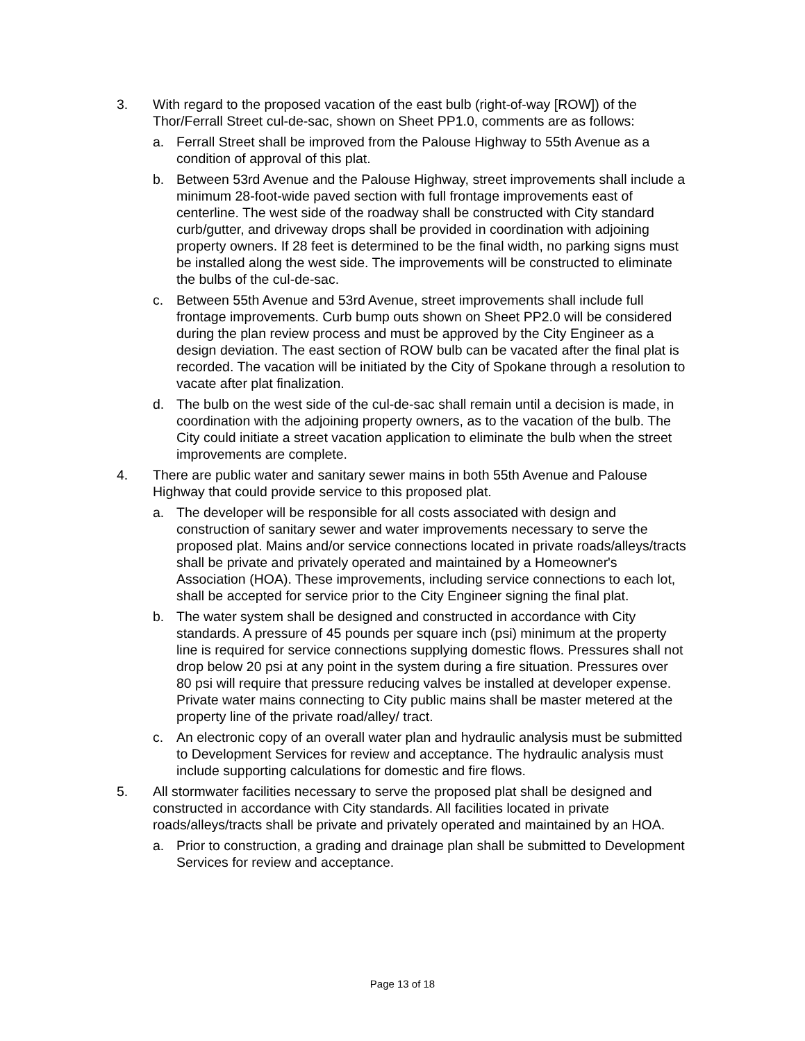3. With regard to the proposed vacation of the east bulb (right-of-way [ROW]) of the Thor/Ferrall Street cul-de-sac, shown on Sheet PP1.0, comments are as follows:
a. Ferrall Street shall be improved from the Palouse Highway to 55th Avenue as a condition of approval of this plat.
b. Between 53rd Avenue and the Palouse Highway, street improvements shall include a minimum 28-foot-wide paved section with full frontage improvements east of centerline. The west side of the roadway shall be constructed with City standard curb/gutter, and driveway drops shall be provided in coordination with adjoining property owners. If 28 feet is determined to be the final width, no parking signs must be installed along the west side. The improvements will be constructed to eliminate the bulbs of the cul-de-sac.
c. Between 55th Avenue and 53rd Avenue, street improvements shall include full frontage improvements. Curb bump outs shown on Sheet PP2.0 will be considered during the plan review process and must be approved by the City Engineer as a design deviation. The east section of ROW bulb can be vacated after the final plat is recorded. The vacation will be initiated by the City of Spokane through a resolution to vacate after plat finalization.
d. The bulb on the west side of the cul-de-sac shall remain until a decision is made, in coordination with the adjoining property owners, as to the vacation of the bulb. The City could initiate a street vacation application to eliminate the bulb when the street improvements are complete.
4. There are public water and sanitary sewer mains in both 55th Avenue and Palouse Highway that could provide service to this proposed plat.
a. The developer will be responsible for all costs associated with design and construction of sanitary sewer and water improvements necessary to serve the proposed plat. Mains and/or service connections located in private roads/alleys/tracts shall be private and privately operated and maintained by a Homeowner's Association (HOA). These improvements, including service connections to each lot, shall be accepted for service prior to the City Engineer signing the final plat.
b. The water system shall be designed and constructed in accordance with City standards. A pressure of 45 pounds per square inch (psi) minimum at the property line is required for service connections supplying domestic flows. Pressures shall not drop below 20 psi at any point in the system during a fire situation. Pressures over 80 psi will require that pressure reducing valves be installed at developer expense. Private water mains connecting to City public mains shall be master metered at the property line of the private road/alley/ tract.
c. An electronic copy of an overall water plan and hydraulic analysis must be submitted to Development Services for review and acceptance. The hydraulic analysis must include supporting calculations for domestic and fire flows.
5. All stormwater facilities necessary to serve the proposed plat shall be designed and constructed in accordance with City standards. All facilities located in private roads/alleys/tracts shall be private and privately operated and maintained by an HOA.
a. Prior to construction, a grading and drainage plan shall be submitted to Development Services for review and acceptance.
Page 13 of 18